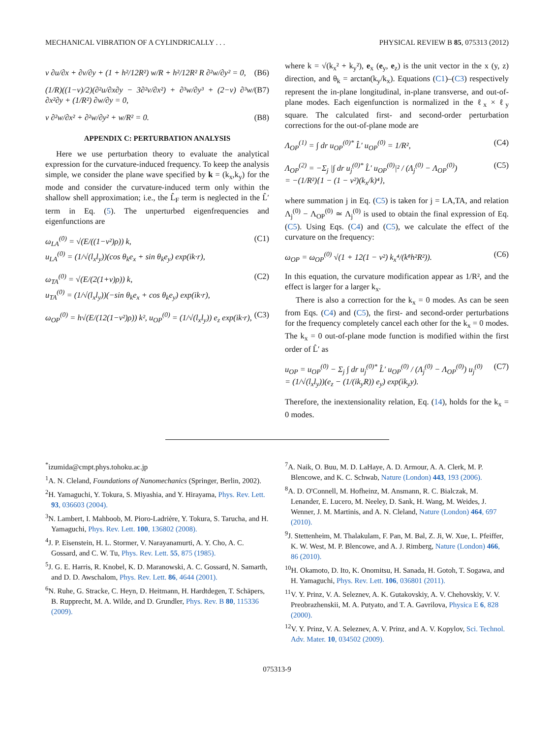MECHANICAL VIBRATION OF A CYLINDRICALLY . . . PHYSICAL REVIEW B 85, 075313 (2012)
ν ∂u/∂x + ∂v/∂y + (1 + h²/12R²) w/R + h²/12R² R ∂²w/∂y² = 0, (B6)
(1/R)((1−ν)/2)(∂²u/∂x∂y − 3∂²v/∂x²) + ∂³w/∂y³ + (2−ν) ∂³w/∂x²∂y + (1/R²) ∂w/∂y = 0, (B7)
ν ∂²w/∂x² + ∂²w/∂y² + w/R² = 0. (B8)
APPENDIX C: PERTURBATION ANALYSIS
Here we use perturbation theory to evaluate the analytical expression for the curvature-induced frequency. To keep the analysis simple, we consider the plane wave specified by k = (k<sub>x</sub>,k<sub>y</sub>) for the mode and consider the curvature-induced term only within the shallow shell approximation; i.e., the L̂<sub>F</sub> term is neglected in the L̂′ term in Eq. (5). The unperturbed eigenfrequencies and eigenfunctions are
ω<sub>LA</sub><sup>(0)</sup> = √(E/((1−ν²)ρ)) k,
u<sub>LA</sub><sup>(0)</sup> = (1/√(l<sub>x</sub>l<sub>y</sub>))(cos θ<sub>k</sub>e<sub>x</sub> + sin θ<sub>k</sub>e<sub>y</sub>) exp(ik·r), (C1)
ω<sub>TA</sub><sup>(0)</sup> = √(E/(2(1+ν)ρ)) k,
u<sub>TA</sub><sup>(0)</sup> = (1/√(l<sub>x</sub>l<sub>y</sub>))(−sin θ<sub>k</sub>e<sub>x</sub> + cos θ<sub>k</sub>e<sub>y</sub>) exp(ik·r), (C2)
ω<sub>OP</sub><sup>(0)</sup> = h√(E/(12(1−ν²)ρ)) k², u<sub>OP</sub><sup>(0)</sup> = (1/√(l<sub>x</sub>l<sub>y</sub>)) e<sub>z</sub> exp(ik·r), (C3)
where k = √(k<sub>x</sub>² + k<sub>y</sub>²), e<sub>x</sub> (e<sub>y</sub>, e<sub>z</sub>) is the unit vector in the x (y, z) direction, and θ<sub>k</sub> = arctan(k<sub>y</sub>/k<sub>x</sub>). Equations (C1)–(C3) respectively represent the in-plane longitudinal, in-plane transverse, and out-of-plane modes. Each eigenfunction is normalized in the ℓ<sub>x</sub> × ℓ<sub>y</sub> square. The calculated first- and second-order perturbation corrections for the out-of-plane mode are
Λ<sub>OP</sub><sup>(1)</sup> = ∫ dr u<sub>OP</sub><sup>(0)*</sup> L̂′ u<sub>OP</sub><sup>(0)</sup> = 1/R², (C4)
Λ<sub>OP</sub><sup>(2)</sup> = −Σ<sub>j</sub> |∫ dr u<sub>j</sub><sup>(0)*</sup> L̂′ u<sub>OP</sub><sup>(0)</sup>|² / (Λ<sub>j</sub><sup>(0)</sup> − Λ<sub>OP</sub><sup>(0)</sup>)
= −(1/R²){1 − (1 − ν²)(k<sub>x</sub>/k)⁴}, (C5)
where summation j in Eq. (C5) is taken for j = LA,TA, and relation Λ<sub>j</sub><sup>(0)</sup> − Λ<sub>OP</sub><sup>(0)</sup> ≃ Λ<sub>j</sub><sup>(0)</sup> is used to obtain the final expression of Eq. (C5). Using Eqs. (C4) and (C5), we calculate the effect of the curvature on the frequency:
ω<sub>OP</sub> = ω<sub>OP</sub><sup>(0)</sup> √(1 + 12(1 − ν²) k<sub>x</sub>⁴/(k⁸h²R²)). (C6)
In this equation, the curvature modification appear as 1/R², and the effect is larger for a larger k<sub>x</sub>.
There is also a correction for the k<sub>x</sub> = 0 modes. As can be seen from Eqs. (C4) and (C5), the first- and second-order perturbations for the frequency completely cancel each other for the k<sub>x</sub> = 0 modes. The k<sub>x</sub> = 0 out-of-plane mode function is modified within the first order of L̂′ as
u<sub>OP</sub> = u<sub>OP</sub><sup>(0)</sup> − Σ<sub>j</sub> ∫ dr u<sub>j</sub><sup>(0)*</sup> L̂′ u<sub>OP</sub><sup>(0)</sup> / (Λ<sub>j</sub><sup>(0)</sup> − Λ<sub>OP</sub><sup>(0)</sup>) u<sub>j</sub><sup>(0)</sup>
= (1/√(l<sub>x</sub>l<sub>y</sub>))(e<sub>z</sub> − (1/(ik<sub>y</sub>R)) e<sub>y</sub>) exp(ik<sub>y</sub>y). (C7)
Therefore, the inextensionality relation, Eq. (14), holds for the k<sub>x</sub> = 0 modes.
<sup>*</sup> izumida@cmpt.phys.tohoku.ac.jp
<sup>1</sup> A. N. Cleland, Foundations of Nanomechanics (Springer, Berlin, 2002).
<sup>2</sup>H. Yamaguchi, Y. Tokura, S. Miyashia, and Y. Hirayama, Phys. Rev. Lett. 93, 036603 (2004).
<sup>3</sup> N. Lambert, I. Mahboob, M. Pioro-Ladrière, Y. Tokura, S. Tarucha, and H. Yamaguchi, Phys. Rev. Lett. 100, 136802 (2008).
<sup>4</sup> J. P. Eisenstein, H. L. Stormer, V. Narayanamurti, A. Y. Cho, A. C. Gossard, and C. W. Tu, Phys. Rev. Lett. 55, 875 (1985).
<sup>5</sup> J. G. E. Harris, R. Knobel, K. D. Maranowski, A. C. Gossard, N. Samarth, and D. D. Awschalom, Phys. Rev. Lett. 86, 4644 (2001).
<sup>6</sup> N. Ruhe, G. Stracke, C. Heyn, D. Heitmann, H. Hardtdegen, T. Schäpers, B. Rupprecht, M. A. Wilde, and D. Grundler, Phys. Rev. B 80, 115336 (2009).
<sup>7</sup> A. Naik, O. Buu, M. D. LaHaye, A. D. Armour, A. A. Clerk, M. P. Blencowe, and K. C. Schwab, Nature (London) 443, 193 (2006).
<sup>8</sup> A. D. O'Connell, M. Hofheinz, M. Ansmann, R. C. Bialczak, M. Lenander, E. Lucero, M. Neeley, D. Sank, H. Wang, M. Weides, J. Wenner, J. M. Martinis, and A. N. Cleland, Nature (London) 464, 697 (2010).
<sup>9</sup> J. Stettenheim, M. Thalakulam, F. Pan, M. Bal, Z. Ji, W. Xue, L. Pfeiffer, K. W. West, M. P. Blencowe, and A. J. Rimberg, Nature (London) 466, 86 (2010).
<sup>10</sup>H. Okamoto, D. Ito, K. Onomitsu, H. Sanada, H. Gotoh, T. Sogawa, and H. Yamaguchi, Phys. Rev. Lett. 106, 036801 (2011).
<sup>11</sup> V. Y. Prinz, V. A. Seleznev, A. K. Gutakovskiy, A. V. Chehovskiy, V. V. Preobrazhenskii, M. A. Putyato, and T. A. Gavrilova, Physica E 6, 828 (2000).
<sup>12</sup> V. Y. Prinz, V. A. Seleznev, A. V. Prinz, and A. V. Kopylov, Sci. Technol. Adv. Mater. 10, 034502 (2009).
075313-9